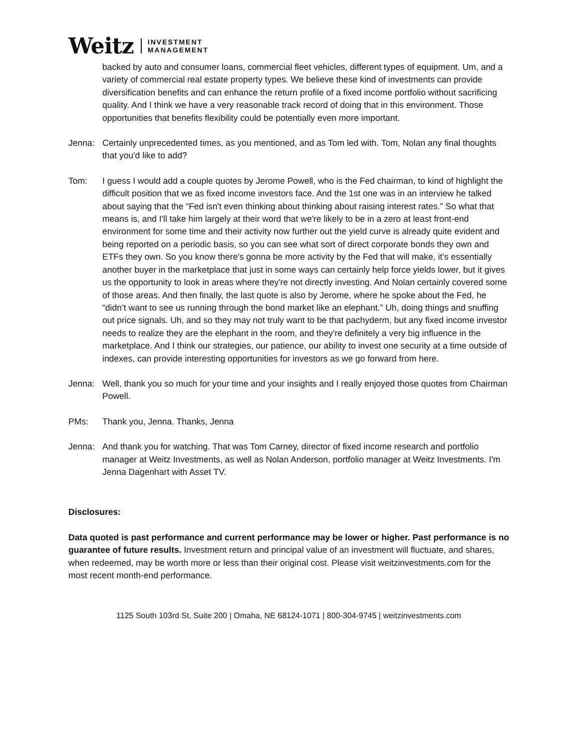Weitz INVESTMENT
MANAGEMENT
backed by auto and consumer loans, commercial fleet vehicles, different types of equipment. Um, and a variety of commercial real estate property types. We believe these kind of investments can provide diversification benefits and can enhance the return profile of a fixed income portfolio without sacrificing quality. And I think we have a very reasonable track record of doing that in this environment. Those opportunities that benefits flexibility could be potentially even more important.
Jenna: Certainly unprecedented times, as you mentioned, and as Tom led with. Tom, Nolan any final thoughts that you'd like to add?
Tom: I guess I would add a couple quotes by Jerome Powell, who is the Fed chairman, to kind of highlight the difficult position that we as fixed income investors face. And the 1st one was in an interview he talked about saying that the “Fed isn't even thinking about thinking about raising interest rates.” So what that means is, and I'll take him largely at their word that we're likely to be in a zero at least front-end environment for some time and their activity now further out the yield curve is already quite evident and being reported on a periodic basis, so you can see what sort of direct corporate bonds they own and ETFs they own. So you know there's gonna be more activity by the Fed that will make, it’s essentially another buyer in the marketplace that just in some ways can certainly help force yields lower, but it gives us the opportunity to look in areas where they're not directly investing. And Nolan certainly covered some of those areas. And then finally, the last quote is also by Jerome, where he spoke about the Fed, he “didn’t want to see us running through the bond market like an elephant.” Uh, doing things and snuffing out price signals. Uh, and so they may not truly want to be that pachyderm, but any fixed income investor needs to realize they are the elephant in the room, and they're definitely a very big influence in the marketplace. And I think our strategies, our patience, our ability to invest one security at a time outside of indexes, can provide interesting opportunities for investors as we go forward from here.
Jenna: Well, thank you so much for your time and your insights and I really enjoyed those quotes from Chairman Powell.
PMs: Thank you, Jenna. Thanks, Jenna
Jenna: And thank you for watching. That was Tom Carney, director of fixed income research and portfolio manager at Weitz Investments, as well as Nolan Anderson, portfolio manager at Weitz Investments. I'm Jenna Dagenhart with Asset TV.
Disclosures:
Data quoted is past performance and current performance may be lower or higher. Past performance is no guarantee of future results. Investment return and principal value of an investment will fluctuate, and shares, when redeemed, may be worth more or less than their original cost. Please visit weitzinvestments.com for the most recent month-end performance.
1125 South 103rd St, Suite 200 | Omaha, NE 68124-1071 | 800-304-9745 | weitzinvestments.com